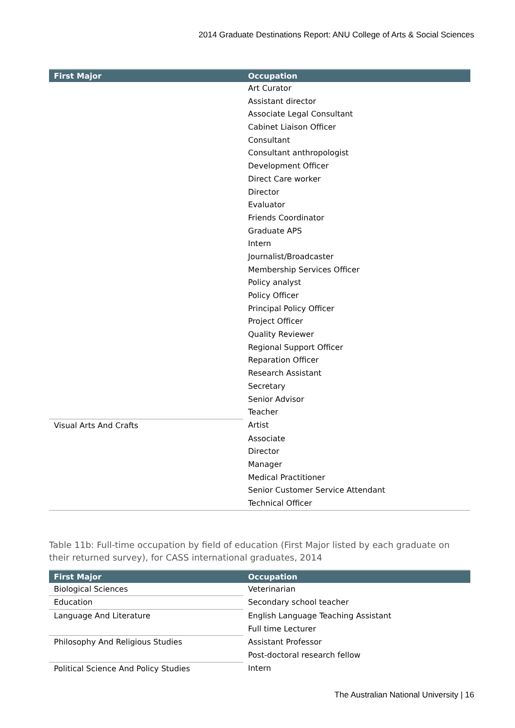2014 Graduate Destinations Report: ANU College of Arts & Social Sciences
| First Major | Occupation |
| --- | --- |
| | Art Curator |
| | Assistant director |
| | Associate Legal Consultant |
| | Cabinet Liaison Officer |
| | Consultant |
| | Consultant anthropologist |
| | Development Officer |
| | Direct Care worker |
| | Director |
| | Evaluator |
| | Friends Coordinator |
| | Graduate APS |
| | Intern |
| | Journalist/Broadcaster |
| | Membership Services Officer |
| | Policy analyst |
| | Policy Officer |
| | Principal Policy Officer |
| | Project Officer |
| | Quality Reviewer |
| | Regional Support Officer |
| | Reparation Officer |
| | Research Assistant |
| | Secretary |
| | Senior Advisor |
| | Teacher |
| Visual Arts And Crafts | Artist |
| | Associate |
| | Director |
| | Manager |
| | Medical Practitioner |
| | Senior Customer Service Attendant |
| | Technical Officer |
Table 11b: Full-time occupation by field of education (First Major listed by each graduate on their returned survey), for CASS international graduates, 2014
| First Major | Occupation |
| --- | --- |
| Biological Sciences | Veterinarian |
| Education | Secondary school teacher |
| Language And Literature | English Language Teaching Assistant |
| | Full time Lecturer |
| Philosophy And Religious Studies | Assistant Professor |
| | Post-doctoral research fellow |
| Political Science And Policy Studies | Intern |
The Australian National University | 16